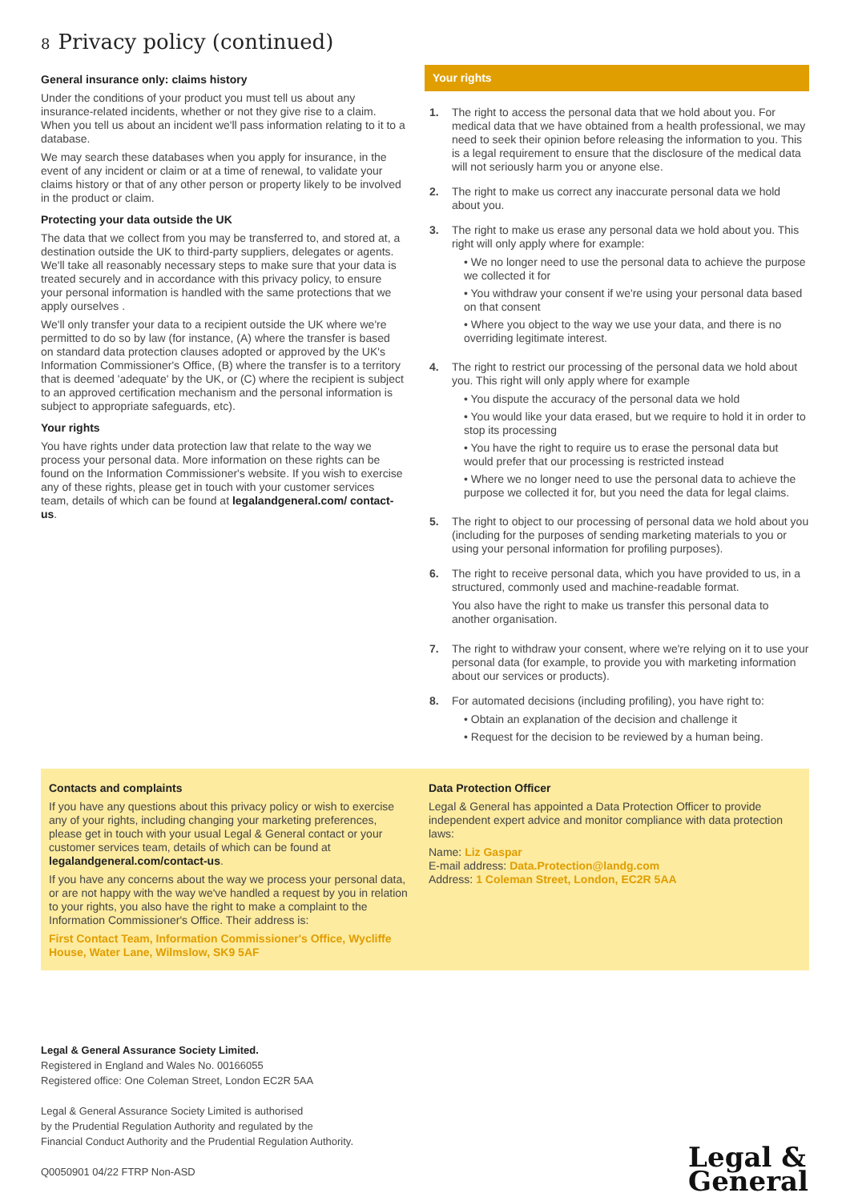8 Privacy policy (continued)
General insurance only: claims history
Under the conditions of your product you must tell us about any insurance-related incidents, whether or not they give rise to a claim. When you tell us about an incident we'll pass information relating to it to a database.
We may search these databases when you apply for insurance, in the event of any incident or claim or at a time of renewal, to validate your claims history or that of any other person or property likely to be involved in the product or claim.
Protecting your data outside the UK
The data that we collect from you may be transferred to, and stored at, a destination outside the UK to third-party suppliers, delegates or agents. We'll take all reasonably necessary steps to make sure that your data is treated securely and in accordance with this privacy policy, to ensure your personal information is handled with the same protections that we apply ourselves .
We'll only transfer your data to a recipient outside the UK where we're permitted to do so by law (for instance, (A) where the transfer is based on standard data protection clauses adopted or approved by the UK's Information Commissioner's Office, (B) where the transfer is to a territory that is deemed 'adequate' by the UK, or (C) where the recipient is subject to an approved certification mechanism and the personal information is subject to appropriate safeguards, etc).
Your rights
You have rights under data protection law that relate to the way we process your personal data. More information on these rights can be found on the Information Commissioner's website. If you wish to exercise any of these rights, please get in touch with your customer services team, details of which can be found at legalandgeneral.com/ contact-us.
Your rights
1. The right to access the personal data that we hold about you. For medical data that we have obtained from a health professional, we may need to seek their opinion before releasing the information to you. This is a legal requirement to ensure that the disclosure of the medical data will not seriously harm you or anyone else.
2. The right to make us correct any inaccurate personal data we hold about you.
3. The right to make us erase any personal data we hold about you. This right will only apply where for example:
• We no longer need to use the personal data to achieve the purpose we collected it for
• You withdraw your consent if we're using your personal data based on that consent
• Where you object to the way we use your data, and there is no overriding legitimate interest.
4. The right to restrict our processing of the personal data we hold about you. This right will only apply where for example
• You dispute the accuracy of the personal data we hold
• You would like your data erased, but we require to hold it in order to stop its processing
• You have the right to require us to erase the personal data but would prefer that our processing is restricted instead
• Where we no longer need to use the personal data to achieve the purpose we collected it for, but you need the data for legal claims.
5. The right to object to our processing of personal data we hold about you (including for the purposes of sending marketing materials to you or using your personal information for profiling purposes).
6. The right to receive personal data, which you have provided to us, in a structured, commonly used and machine-readable format.
You also have the right to make us transfer this personal data to another organisation.
7. The right to withdraw your consent, where we're relying on it to use your personal data (for example, to provide you with marketing information about our services or products).
8. For automated decisions (including profiling), you have right to:
• Obtain an explanation of the decision and challenge it
• Request for the decision to be reviewed by a human being.
Contacts and complaints
If you have any questions about this privacy policy or wish to exercise any of your rights, including changing your marketing preferences, please get in touch with your usual Legal & General contact or your customer services team, details of which can be found at legalandgeneral.com/contact-us.
If you have any concerns about the way we process your personal data, or are not happy with the way we've handled a request by you in relation to your rights, you also have the right to make a complaint to the Information Commissioner's Office. Their address is:
First Contact Team, Information Commissioner's Office, Wycliffe House, Water Lane, Wilmslow, SK9 5AF
Data Protection Officer
Legal & General has appointed a Data Protection Officer to provide independent expert advice and monitor compliance with data protection laws:
Name: Liz Gaspar
E-mail address: Data.Protection@landg.com
Address: 1 Coleman Street, London, EC2R 5AA
Legal & General Assurance Society Limited.
Registered in England and Wales No. 00166055
Registered office: One Coleman Street, London EC2R 5AA
Legal & General Assurance Society Limited is authorised
by the Prudential Regulation Authority and regulated by the
Financial Conduct Authority and the Prudential Regulation Authority.
Q0050901 04/22 FTRP Non-ASD
Legal &
General